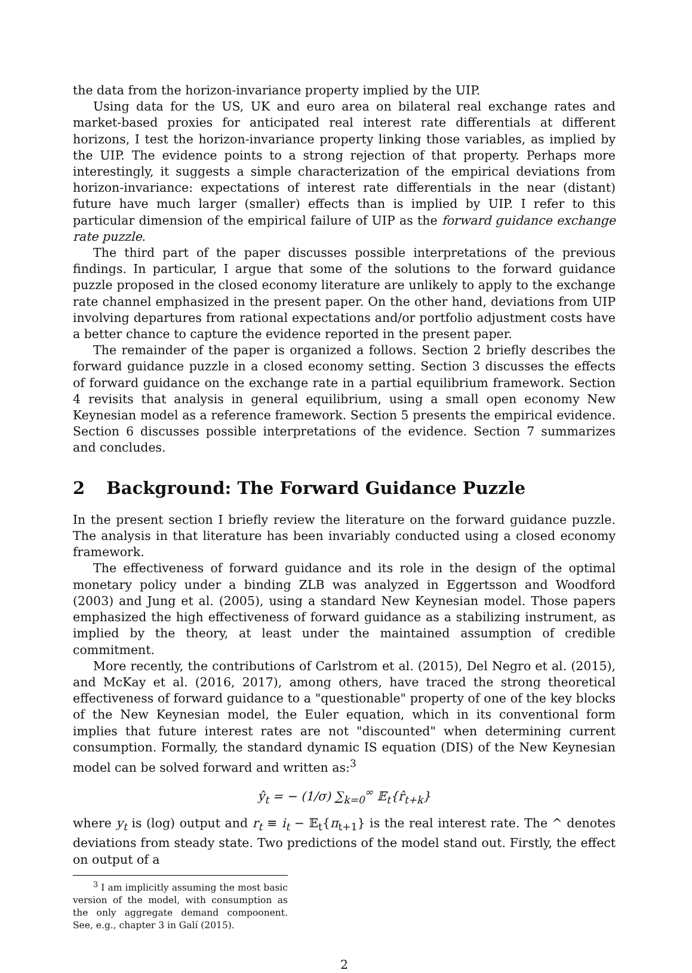the data from the horizon-invariance property implied by the UIP.
Using data for the US, UK and euro area on bilateral real exchange rates and market-based proxies for anticipated real interest rate differentials at different horizons, I test the horizon-invariance property linking those variables, as implied by the UIP. The evidence points to a strong rejection of that property. Perhaps more interestingly, it suggests a simple characterization of the empirical deviations from horizon-invariance: expectations of interest rate differentials in the near (distant) future have much larger (smaller) effects than is implied by UIP. I refer to this particular dimension of the empirical failure of UIP as the forward guidance exchange rate puzzle.
The third part of the paper discusses possible interpretations of the previous findings. In particular, I argue that some of the solutions to the forward guidance puzzle proposed in the closed economy literature are unlikely to apply to the exchange rate channel emphasized in the present paper. On the other hand, deviations from UIP involving departures from rational expectations and/or portfolio adjustment costs have a better chance to capture the evidence reported in the present paper.
The remainder of the paper is organized a follows. Section 2 briefly describes the forward guidance puzzle in a closed economy setting. Section 3 discusses the effects of forward guidance on the exchange rate in a partial equilibrium framework. Section 4 revisits that analysis in general equilibrium, using a small open economy New Keynesian model as a reference framework. Section 5 presents the empirical evidence. Section 6 discusses possible interpretations of the evidence. Section 7 summarizes and concludes.
2 Background: The Forward Guidance Puzzle
In the present section I briefly review the literature on the forward guidance puzzle. The analysis in that literature has been invariably conducted using a closed economy framework.
The effectiveness of forward guidance and its role in the design of the optimal monetary policy under a binding ZLB was analyzed in Eggertsson and Woodford (2003) and Jung et al. (2005), using a standard New Keynesian model. Those papers emphasized the high effectiveness of forward guidance as a stabilizing instrument, as implied by the theory, at least under the maintained assumption of credible commitment.
More recently, the contributions of Carlstrom et al. (2015), Del Negro et al. (2015), and McKay et al. (2016, 2017), among others, have traced the strong theoretical effectiveness of forward guidance to a "questionable" property of one of the key blocks of the New Keynesian model, the Euler equation, which in its conventional form implies that future interest rates are not "discounted" when determining current consumption. Formally, the standard dynamic IS equation (DIS) of the New Keynesian model can be solved forward and written as:<sup>3</sup>
ŷ<sub>t</sub> = − (1/σ) ∑<sub>k=0</sub><sup>∞</sup> 𝔼<sub>t</sub>{r̂<sub>t+k</sub>}
where y<sub>t</sub> is (log) output and r<sub>t</sub> ≡ i<sub>t</sub> − 𝔼<sub>t</sub>{π<sub>t+1</sub>} is the real interest rate. The ^ denotes deviations from steady state. Two predictions of the model stand out. Firstly, the effect on output of a
<sup>3</sup> I am implicitly assuming the most basic version of the model, with consumption as the only aggregate demand compoonent. See, e.g., chapter 3 in Galí (2015).
2